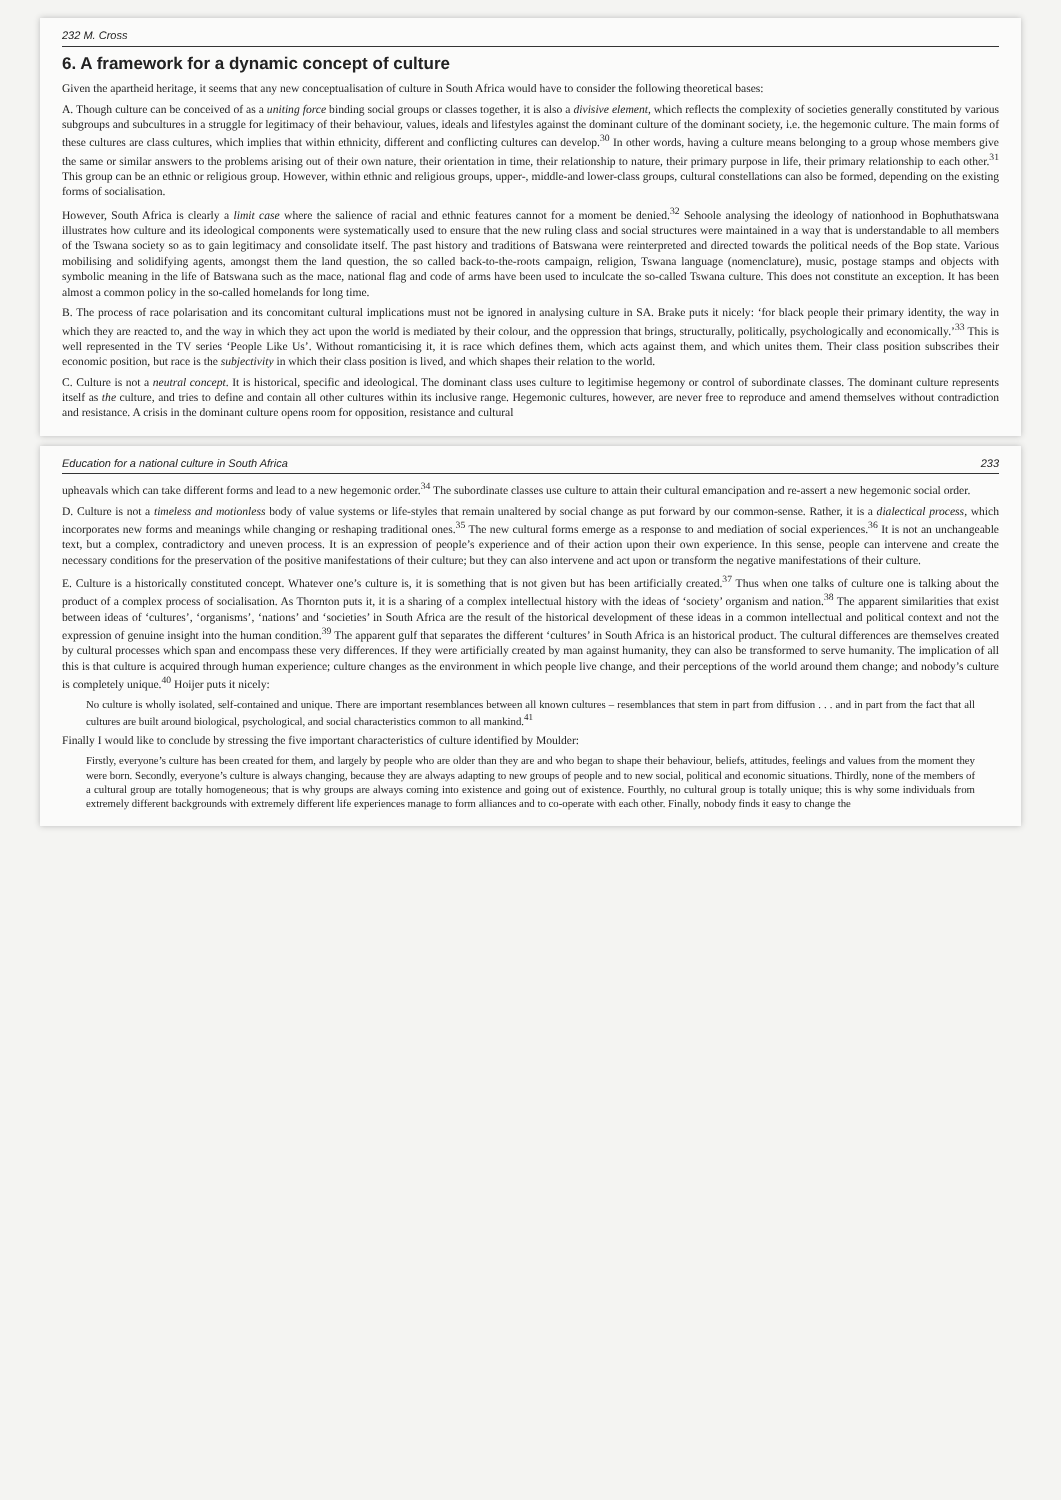232 M. Cross
6. A framework for a dynamic concept of culture
Given the apartheid heritage, it seems that any new conceptualisation of culture in South Africa would have to consider the following theoretical bases:
A. Though culture can be conceived of as a uniting force binding social groups or classes together, it is also a divisive element, which reflects the complexity of societies generally constituted by various subgroups and subcultures in a struggle for legitimacy of their behaviour, values, ideals and lifestyles against the dominant culture of the dominant society, i.e. the hegemonic culture. The main forms of these cultures are class cultures, which implies that within ethnicity, different and conflicting cultures can develop.<sup>30</sup> In other words, having a culture means belonging to a group whose members give the same or similar answers to the problems arising out of their own nature, their orientation in time, their relationship to nature, their primary purpose in life, their primary relationship to each other.<sup>31</sup> This group can be an ethnic or religious group. However, within ethnic and religious groups, upper-, middle-and lower-class groups, cultural constellations can also be formed, depending on the existing forms of socialisation.
However, South Africa is clearly a limit case where the salience of racial and ethnic features cannot for a moment be denied.<sup>32</sup> Sehoole analysing the ideology of nationhood in Bophuthatswana illustrates how culture and its ideological components were systematically used to ensure that the new ruling class and social structures were maintained in a way that is understandable to all members of the Tswana society so as to gain legitimacy and consolidate itself. The past history and traditions of Batswana were reinterpreted and directed towards the political needs of the Bop state. Various mobilising and solidifying agents, amongst them the land question, the so called back-to-the-roots campaign, religion, Tswana language (nomenclature), music, postage stamps and objects with symbolic meaning in the life of Batswana such as the mace, national flag and code of arms have been used to inculcate the so-called Tswana culture. This does not constitute an exception. It has been almost a common policy in the so-called homelands for long time.
B. The process of race polarisation and its concomitant cultural implications must not be ignored in analysing culture in SA. Brake puts it nicely: ‘for black people their primary identity, the way in which they are reacted to, and the way in which they act upon the world is mediated by their colour, and the oppression that brings, structurally, politically, psychologically and economically.’<sup>33</sup> This is well represented in the TV series ‘People Like Us’. Without romanticising it, it is race which defines them, which acts against them, and which unites them. Their class position subscribes their economic position, but race is the subjectivity in which their class position is lived, and which shapes their relation to the world.
C. Culture is not a neutral concept. It is historical, specific and ideological. The dominant class uses culture to legitimise hegemony or control of subordinate classes. The dominant culture represents itself as the culture, and tries to define and contain all other cultures within its inclusive range. Hegemonic cultures, however, are never free to reproduce and amend themselves without contradiction and resistance. A crisis in the dominant culture opens room for opposition, resistance and cultural
Education for a national culture in South Africa 233
upheavals which can take different forms and lead to a new hegemonic order.<sup>34</sup> The subordinate classes use culture to attain their cultural emancipation and re-assert a new hegemonic social order.
D. Culture is not a timeless and motionless body of value systems or life-styles that remain unaltered by social change as put forward by our common-sense. Rather, it is a dialectical process, which incorporates new forms and meanings while changing or reshaping traditional ones.<sup>35</sup> The new cultural forms emerge as a response to and mediation of social experiences.<sup>36</sup> It is not an unchangeable text, but a complex, contradictory and uneven process. It is an expression of people’s experience and of their action upon their own experience. In this sense, people can intervene and create the necessary conditions for the preservation of the positive manifestations of their culture; but they can also intervene and act upon or transform the negative manifestations of their culture.
E. Culture is a historically constituted concept. Whatever one’s culture is, it is something that is not given but has been artificially created.<sup>37</sup> Thus when one talks of culture one is talking about the product of a complex process of socialisation. As Thornton puts it, it is a sharing of a complex intellectual history with the ideas of ‘society’ organism and nation.<sup>38</sup> The apparent similarities that exist between ideas of ‘cultures’, ‘organisms’, ‘nations’ and ‘societies’ in South Africa are the result of the historical development of these ideas in a common intellectual and political context and not the expression of genuine insight into the human condition.<sup>39</sup> The apparent gulf that separates the different ‘cultures’ in South Africa is an historical product. The cultural differences are themselves created by cultural processes which span and encompass these very differences. If they were artificially created by man against humanity, they can also be transformed to serve humanity. The implication of all this is that culture is acquired through human experience; culture changes as the environment in which people live change, and their perceptions of the world around them change; and nobody’s culture is completely unique.<sup>40</sup> Hoijer puts it nicely:
No culture is wholly isolated, self-contained and unique. There are important resemblances between all known cultures – resemblances that stem in part from diffusion . . . and in part from the fact that all cultures are built around biological, psychological, and social characteristics common to all mankind.<sup>41</sup>
Finally I would like to conclude by stressing the five important characteristics of culture identified by Moulder:
Firstly, everyone’s culture has been created for them, and largely by people who are older than they are and who began to shape their behaviour, beliefs, attitudes, feelings and values from the moment they were born. Secondly, everyone’s culture is always changing, because they are always adapting to new groups of people and to new social, political and economic situations. Thirdly, none of the members of a cultural group are totally homogeneous; that is why groups are always coming into existence and going out of existence. Fourthly, no cultural group is totally unique; this is why some individuals from extremely different backgrounds with extremely different life experiences manage to form alliances and to co-operate with each other. Finally, nobody finds it easy to change the